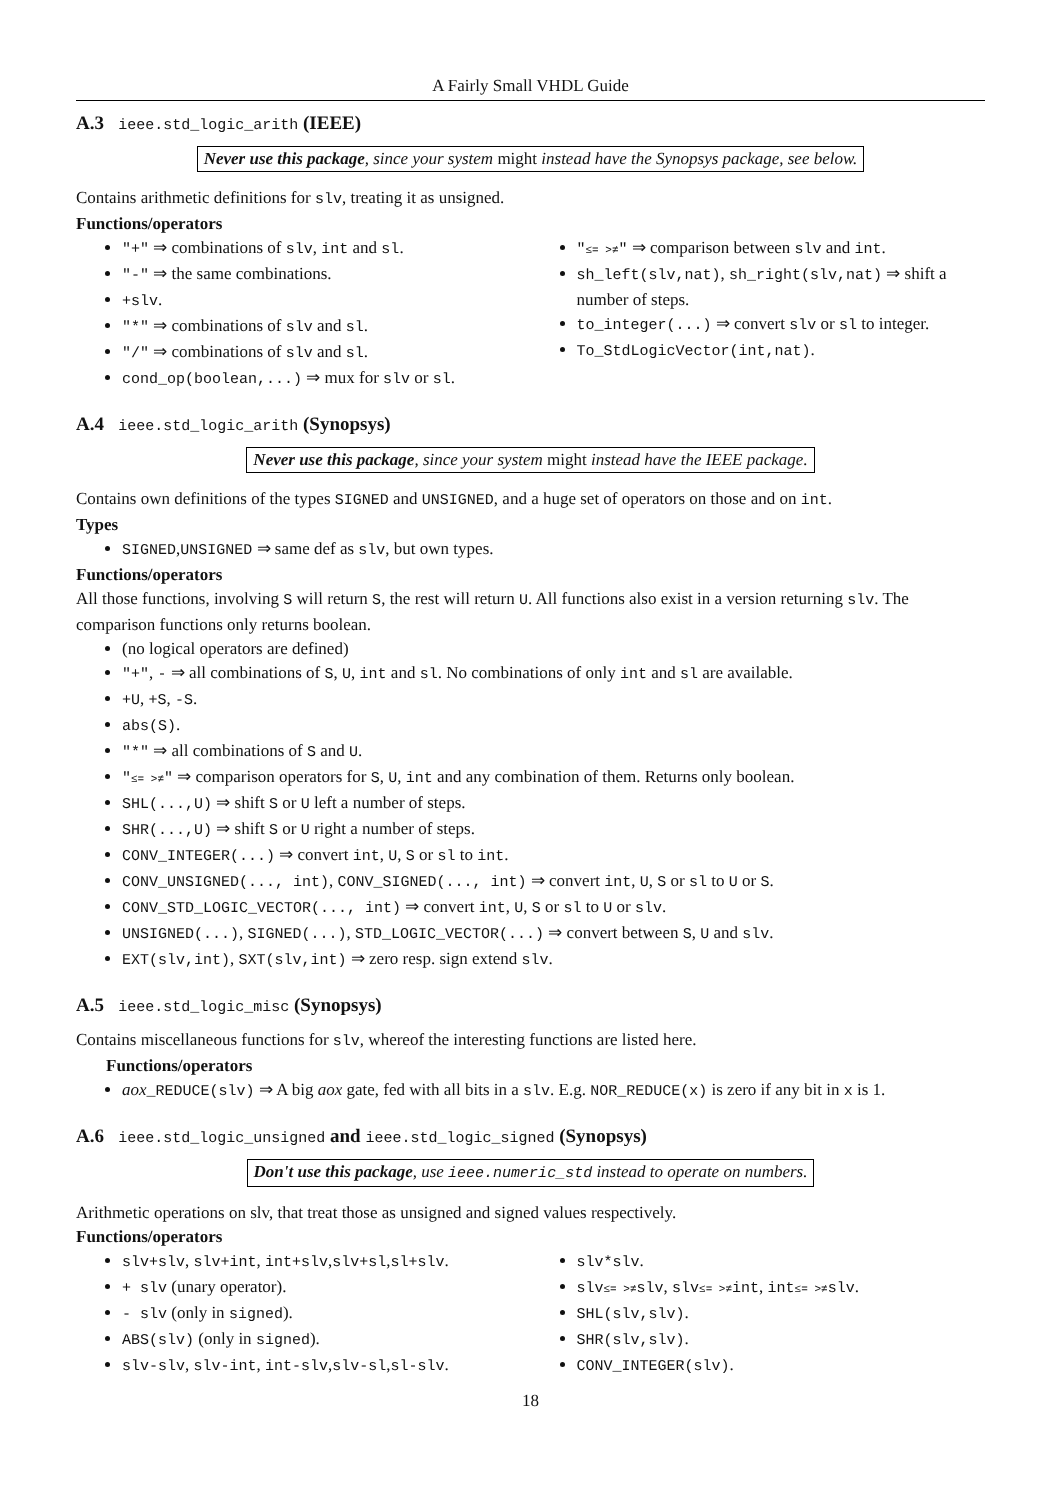A Fairly Small VHDL Guide
A.3 ieee.std_logic_arith (IEEE)
Never use this package, since your system might instead have the Synopsys package, see below.
Contains arithmetic definitions for slv, treating it as unsigned.
Functions/operators
"+" ⇒ combinations of slv, int and sl.
"-" ⇒ the same combinations.
+slv.
"*" ⇒ combinations of slv and sl.
"/" ⇒ combinations of slv and sl.
cond_op(boolean,...) ⇒ mux for slv or sl.
"≤= >≠" ⇒ comparison between slv and int.
sh_left(slv,nat), sh_right(slv,nat) ⇒ shift a number of steps.
to_integer(...) ⇒ convert slv or sl to integer.
To_StdLogicVector(int,nat).
A.4 ieee.std_logic_arith (Synopsys)
Never use this package, since your system might instead have the IEEE package.
Contains own definitions of the types SIGNED and UNSIGNED, and a huge set of operators on those and on int.
Types
SIGNED,UNSIGNED ⇒ same def as slv, but own types.
Functions/operators
All those functions, involving S will return S, the rest will return U. All functions also exist in a version returning slv. The comparison functions only returns boolean.
(no logical operators are defined)
"+", - ⇒ all combinations of S, U, int and sl. No combinations of only int and sl are available.
+U, +S, -S.
abs(S).
"*" ⇒ all combinations of S and U.
"≤= >≠" ⇒ comparison operators for S, U, int and any combination of them. Returns only boolean.
SHL(...,U) ⇒ shift S or U left a number of steps.
SHR(...,U) ⇒ shift S or U right a number of steps.
CONV_INTEGER(...) ⇒ convert int, U, S or sl to int.
CONV_UNSIGNED(..., int), CONV_SIGNED(..., int) ⇒ convert int, U, S or sl to U or S.
CONV_STD_LOGIC_VECTOR(..., int) ⇒ convert int, U, S or sl to U or slv.
UNSIGNED(...), SIGNED(...), STD_LOGIC_VECTOR(...) ⇒ convert between S, U and slv.
EXT(slv,int), SXT(slv,int) ⇒ zero resp. sign extend slv.
A.5 ieee.std_logic_misc (Synopsys)
Contains miscellaneous functions for slv, whereof the interesting functions are listed here.
Functions/operators
aox_REDUCE(slv) ⇒ A big aox gate, fed with all bits in a slv. E.g. NOR_REDUCE(x) is zero if any bit in x is 1.
A.6 ieee.std_logic_unsigned and ieee.std_logic_signed (Synopsys)
Don't use this package, use ieee.numeric_std instead to operate on numbers.
Arithmetic operations on slv, that treat those as unsigned and signed values respectively.
Functions/operators
slv+slv, slv+int, int+slv,slv+sl,sl+slv.
+ slv (unary operator).
- slv (only in signed).
ABS(slv) (only in signed).
slv-slv, slv-int, int-slv,slv-sl,sl-slv.
slv*slv.
slv≤= >≠slv, slv≤= >≠int, int≤= >≠slv.
SHL(slv,slv).
SHR(slv,slv).
CONV_INTEGER(slv).
18